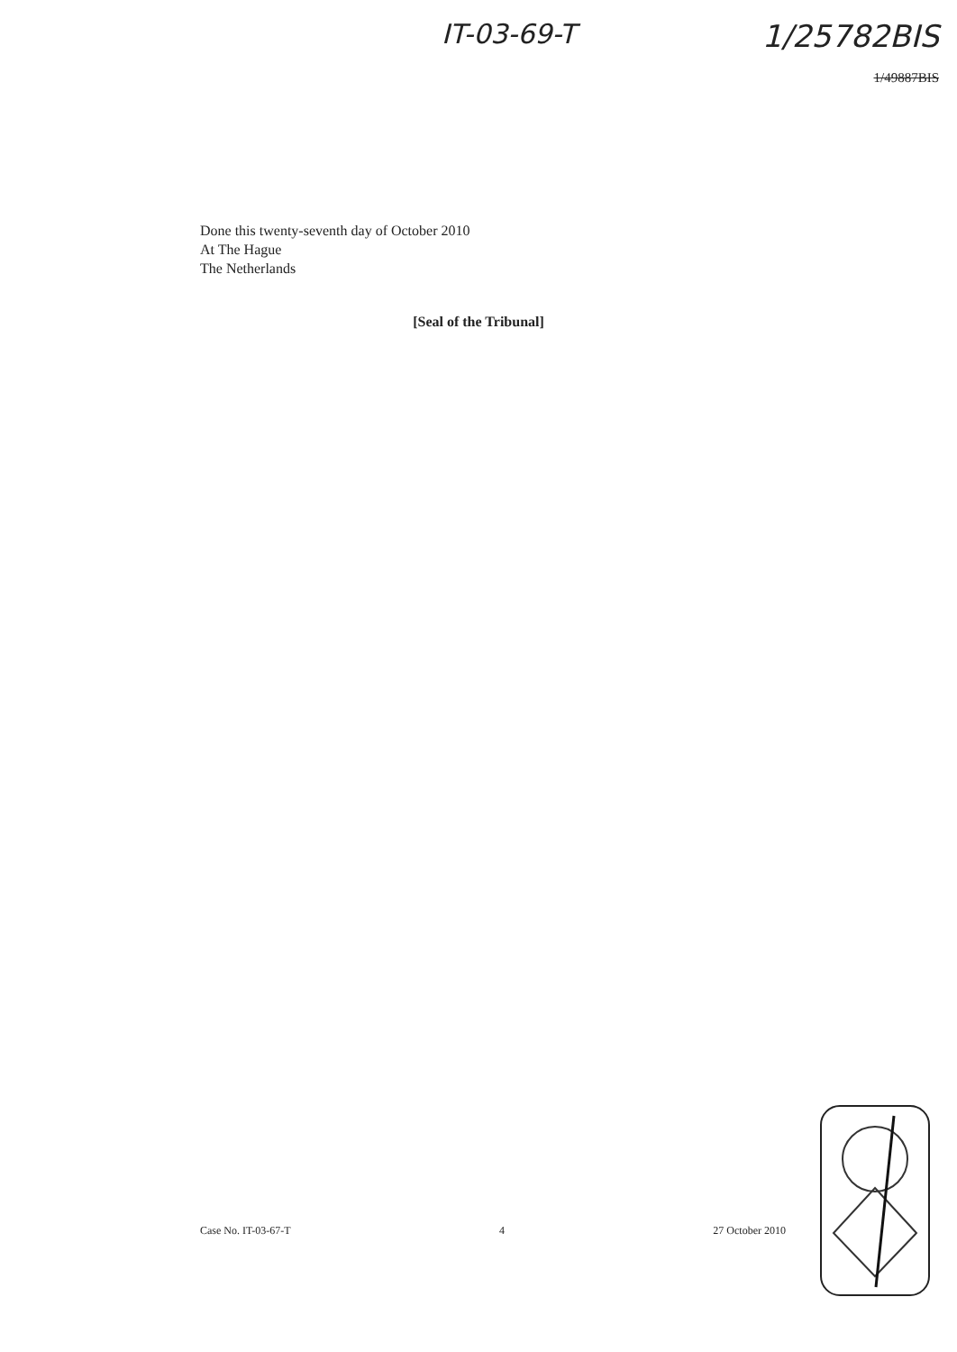IT-03-69-T 1/25782BIS
1/49887BIS
Done this twenty-seventh day of October 2010
At The Hague
The Netherlands
[Seal of the Tribunal]
Case No. IT-03-67-T 4 27 October 2010